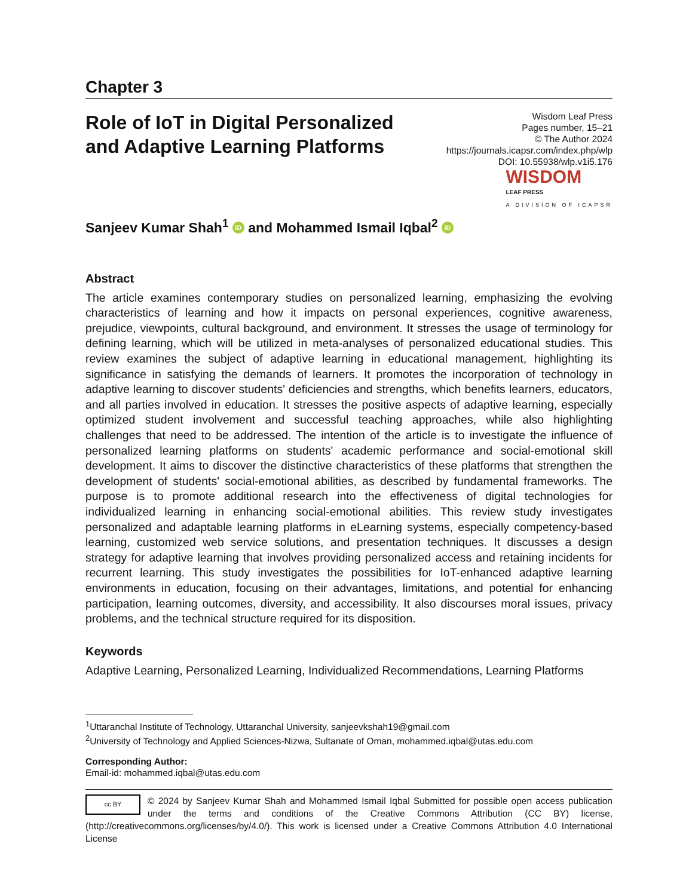Chapter 3
Role of IoT in Digital Personalized and Adaptive Learning Platforms
Wisdom Leaf Press
Pages number, 15–21
© The Author 2024
https://journals.icapsr.com/index.php/wlp
DOI: 10.55938/wlp.v1i5.176
WISDOM
LEAF PRESS
A DIVISION OF ICAPSR
Sanjeev Kumar Shah<sup>1</sup> iD and Mohammed Ismail Iqbal<sup>2</sup> iD
Abstract
The article examines contemporary studies on personalized learning, emphasizing the evolving characteristics of learning and how it impacts on personal experiences, cognitive awareness, prejudice, viewpoints, cultural background, and environment. It stresses the usage of terminology for defining learning, which will be utilized in meta-analyses of personalized educational studies. This review examines the subject of adaptive learning in educational management, highlighting its significance in satisfying the demands of learners. It promotes the incorporation of technology in adaptive learning to discover students' deficiencies and strengths, which benefits learners, educators, and all parties involved in education. It stresses the positive aspects of adaptive learning, especially optimized student involvement and successful teaching approaches, while also highlighting challenges that need to be addressed. The intention of the article is to investigate the influence of personalized learning platforms on students' academic performance and social-emotional skill development. It aims to discover the distinctive characteristics of these platforms that strengthen the development of students' social-emotional abilities, as described by fundamental frameworks. The purpose is to promote additional research into the effectiveness of digital technologies for individualized learning in enhancing social-emotional abilities. This review study investigates personalized and adaptable learning platforms in eLearning systems, especially competency-based learning, customized web service solutions, and presentation techniques. It discusses a design strategy for adaptive learning that involves providing personalized access and retaining incidents for recurrent learning. This study investigates the possibilities for IoT-enhanced adaptive learning environments in education, focusing on their advantages, limitations, and potential for enhancing participation, learning outcomes, diversity, and accessibility. It also discourses moral issues, privacy problems, and the technical structure required for its disposition.
Keywords
Adaptive Learning, Personalized Learning, Individualized Recommendations, Learning Platforms
<sup>1</sup> Uttaranchal Institute of Technology, Uttaranchal University, sanjeevkshah19@gmail.com
<sup>2</sup> University of Technology and Applied Sciences-Nizwa, Sultanate of Oman, mohammed.iqbal@utas.edu.com
Corresponding Author:
Email-id: mohammed.iqbal@utas.edu.com
cc BY
© 2024 by Sanjeev Kumar Shah and Mohammed Ismail Iqbal Submitted for possible open access publication under the terms and conditions of the Creative Commons Attribution (CC BY) license,(http://creativecommons.org/licenses/by/4.0/). This work is licensed under a Creative Commons Attribution 4.0 International License